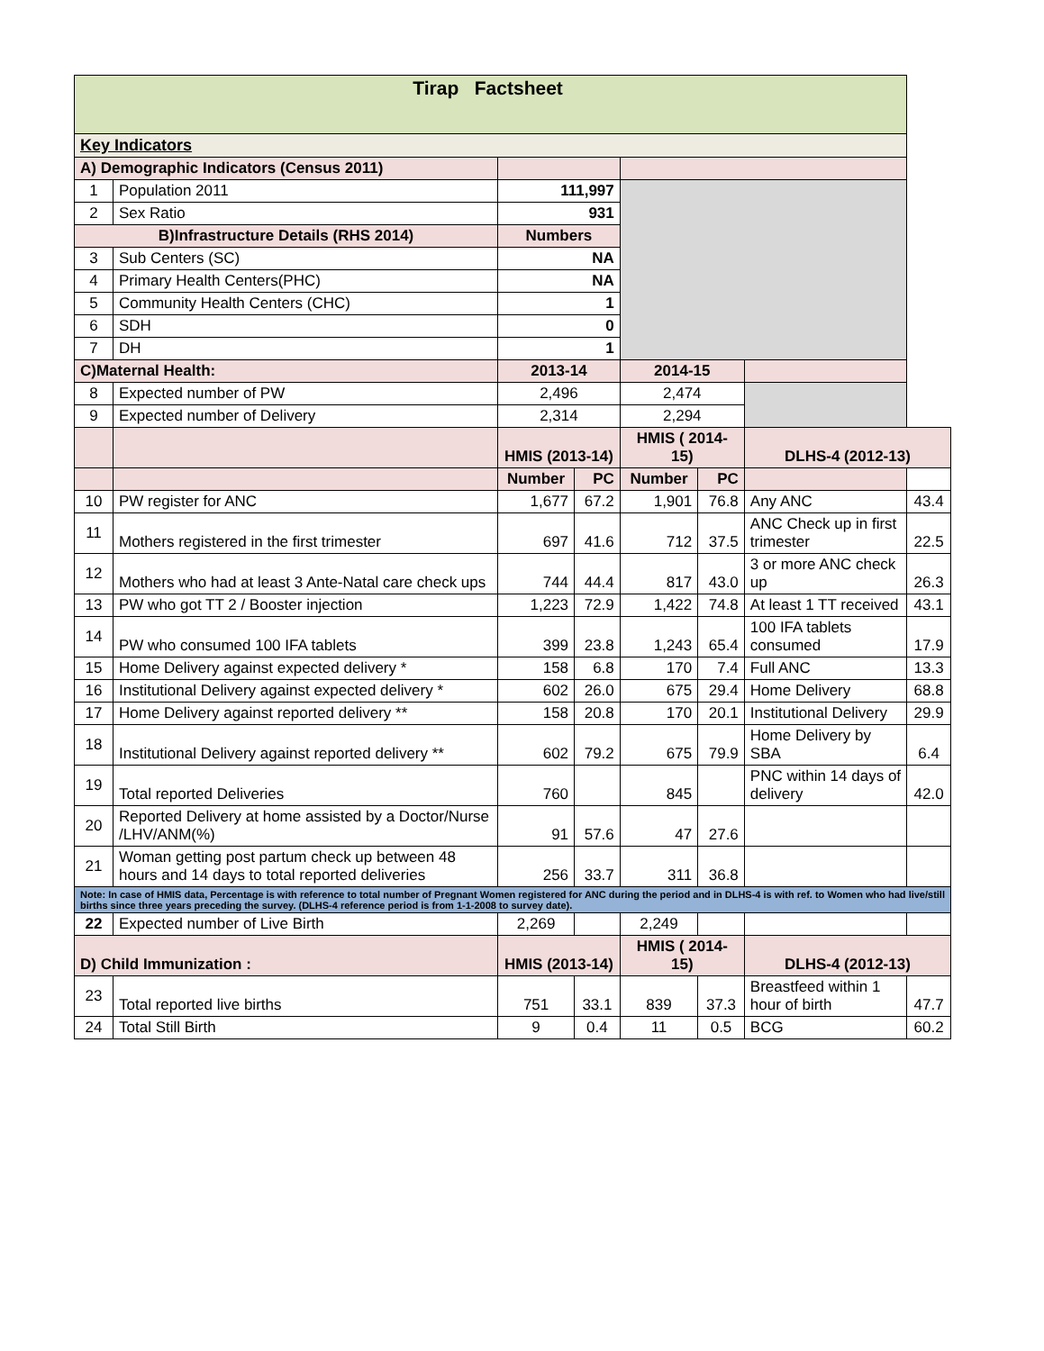| Tirap Factsheet | | | | | | | |
| Key Indicators | | | | | | | |
| A) Demographic Indicators (Census 2011) | | | | | | | |
| 1 | Population 2011 | 111,997 | | | | | |
| 2 | Sex Ratio | 931 | | | | | |
| B)Infrastructure Details (RHS 2014) | | Numbers | | | | | |
| 3 | Sub Centers (SC) | NA | | | | | |
| 4 | Primary Health Centers(PHC) | NA | | | | | |
| 5 | Community Health Centers (CHC) | 1 | | | | | |
| 6 | SDH | 0 | | | | | |
| 7 | DH | 1 | | | | | |
| C)Maternal Health: | | 2013-14 | | 2014-15 | | | |
| 8 | Expected number of PW | 2,496 | | 2,474 | | | |
| 9 | Expected number of Delivery | 2,314 | | 2,294 | | | |
| | | HMIS (2013-14) | | HMIS ( 2014-15) | | DLHS-4 (2012-13) | |
| | | Number | PC | Number | PC | | |
| 10 | PW register for ANC | 1,677 | 67.2 | 1,901 | 76.8 | Any ANC | 43.4 |
| 11 | Mothers registered in the first trimester | 697 | 41.6 | 712 | 37.5 | ANC Check up in first trimester | 22.5 |
| 12 | Mothers who had at least 3 Ante-Natal care check ups | 744 | 44.4 | 817 | 43.0 | 3 or more ANC check up | 26.3 |
| 13 | PW who got TT 2 / Booster injection | 1,223 | 72.9 | 1,422 | 74.8 | At least 1 TT received | 43.1 |
| 14 | PW who consumed 100 IFA tablets | 399 | 23.8 | 1,243 | 65.4 | 100 IFA tablets consumed | 17.9 |
| 15 | Home Delivery against expected delivery * | 158 | 6.8 | 170 | 7.4 | Full ANC | 13.3 |
| 16 | Institutional Delivery against expected delivery * | 602 | 26.0 | 675 | 29.4 | Home Delivery | 68.8 |
| 17 | Home Delivery against reported delivery ** | 158 | 20.8 | 170 | 20.1 | Institutional Delivery | 29.9 |
| 18 | Institutional Delivery against reported delivery ** | 602 | 79.2 | 675 | 79.9 | Home Delivery by SBA | 6.4 |
| 19 | Total reported Deliveries | 760 | | 845 | | PNC within 14 days of delivery | 42.0 |
| 20 | Reported Delivery at home assisted by a Doctor/Nurse /LHV/ANM(%) | 91 | 57.6 | 47 | 27.6 | | |
| 21 | Woman getting post partum check up between 48 hours and 14 days to total reported deliveries | 256 | 33.7 | 311 | 36.8 | | |
| Note: In case of HMIS data, Percentage is with reference to total number of Pregnant Women registered for ANC during the period and in DLHS-4 is with ref. to Women who had live/still births since three years preceding the survey. (DLHS-4 reference period is from 1-1-2008 to survey date). | | | | | | | |
| 22 | Expected number of Live Birth | 2,269 | | 2,249 | | | |
| D) Child Immunization : | | HMIS (2013-14) | | HMIS ( 2014-15) | | DLHS-4 (2012-13) | |
| 23 | Total reported live births | 751 | 33.1 | 839 | 37.3 | Breastfeed within 1 hour of birth | 47.7 |
| 24 | Total Still Birth | 9 | 0.4 | 11 | 0.5 | BCG | 60.2 |